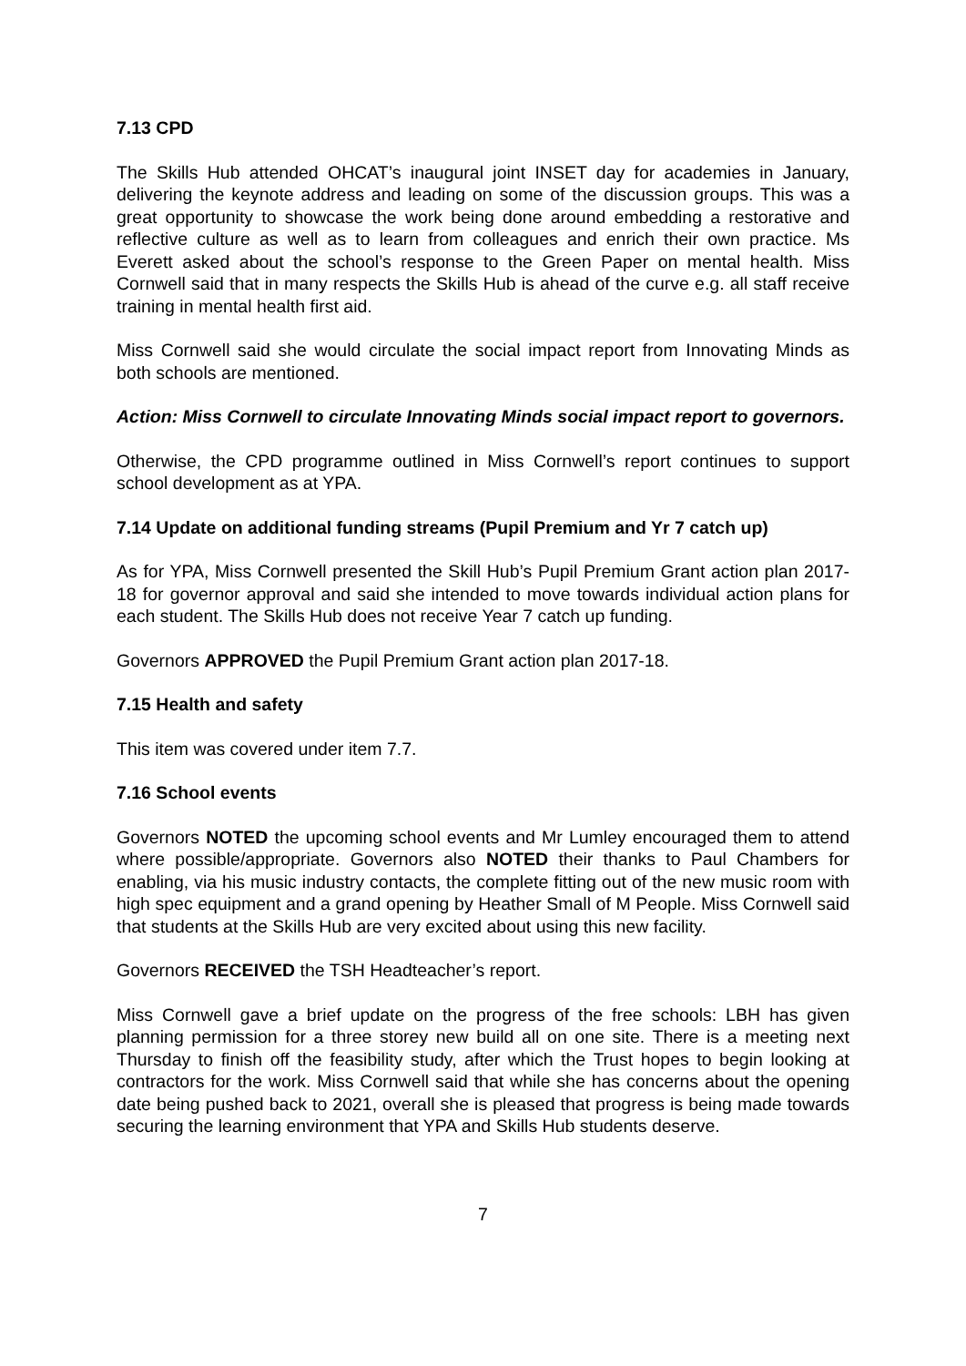7.13 CPD
The Skills Hub attended OHCAT’s inaugural joint INSET day for academies in January, delivering the keynote address and leading on some of the discussion groups. This was a great opportunity to showcase the work being done around embedding a restorative and reflective culture as well as to learn from colleagues and enrich their own practice. Ms Everett asked about the school’s response to the Green Paper on mental health. Miss Cornwell said that in many respects the Skills Hub is ahead of the curve e.g. all staff receive training in mental health first aid.
Miss Cornwell said she would circulate the social impact report from Innovating Minds as both schools are mentioned.
Action: Miss Cornwell to circulate Innovating Minds social impact report to governors.
Otherwise, the CPD programme outlined in Miss Cornwell’s report continues to support school development as at YPA.
7.14 Update on additional funding streams (Pupil Premium and Yr 7 catch up)
As for YPA, Miss Cornwell presented the Skill Hub’s Pupil Premium Grant action plan 2017-18 for governor approval and said she intended to move towards individual action plans for each student. The Skills Hub does not receive Year 7 catch up funding.
Governors APPROVED the Pupil Premium Grant action plan 2017-18.
7.15 Health and safety
This item was covered under item 7.7.
7.16 School events
Governors NOTED the upcoming school events and Mr Lumley encouraged them to attend where possible/appropriate. Governors also NOTED their thanks to Paul Chambers for enabling, via his music industry contacts, the complete fitting out of the new music room with high spec equipment and a grand opening by Heather Small of M People. Miss Cornwell said that students at the Skills Hub are very excited about using this new facility.
Governors RECEIVED the TSH Headteacher’s report.
Miss Cornwell gave a brief update on the progress of the free schools: LBH has given planning permission for a three storey new build all on one site. There is a meeting next Thursday to finish off the feasibility study, after which the Trust hopes to begin looking at contractors for the work. Miss Cornwell said that while she has concerns about the opening date being pushed back to 2021, overall she is pleased that progress is being made towards securing the learning environment that YPA and Skills Hub students deserve.
7